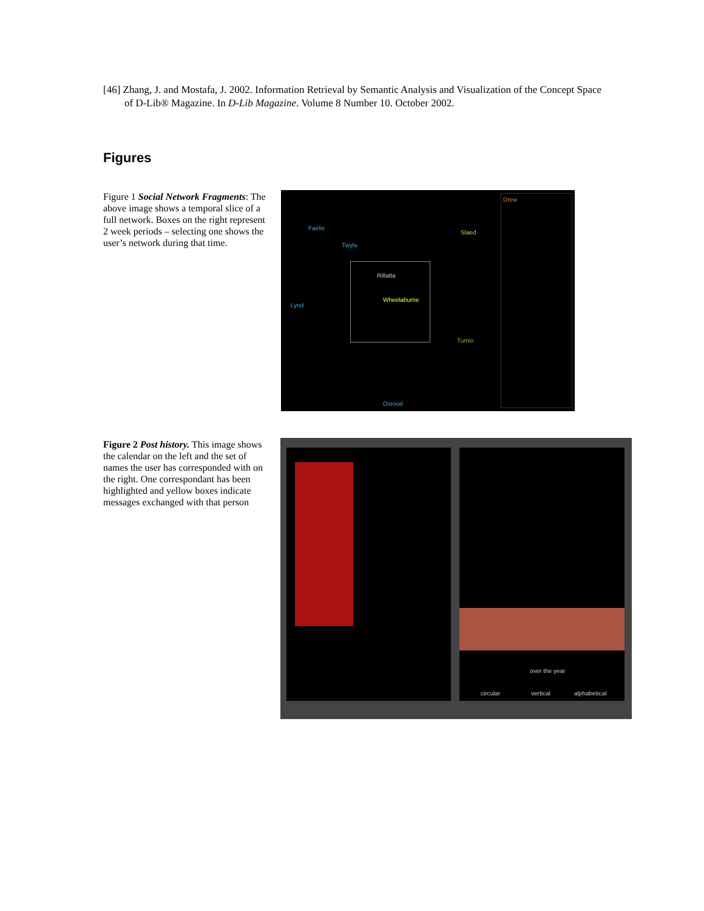[46] Zhang, J. and Mostafa, J. 2002. Information Retrieval by Semantic Analysis and Visualization of the Concept Space of D-Lib® Magazine. In D-Lib Magazine. Volume 8 Number 10. October 2002.
Figures
Figure 1 Social Network Fragments: The above image shows a temporal slice of a full network. Boxes on the right represent 2 week periods – selecting one shows the user’s network during that time.
Drew
Fairlie
Twyla
Slaed
Rillatta
Wheelaburne
Lynd
Tumio
Osrood
Figure 2 Post history. This image shows the calendar on the left and the set of names the user has corresponded with on the right. One correspondant has been highlighted and yellow boxes indicate messages exchanged with that person
over the year
circular vertical alphabetical